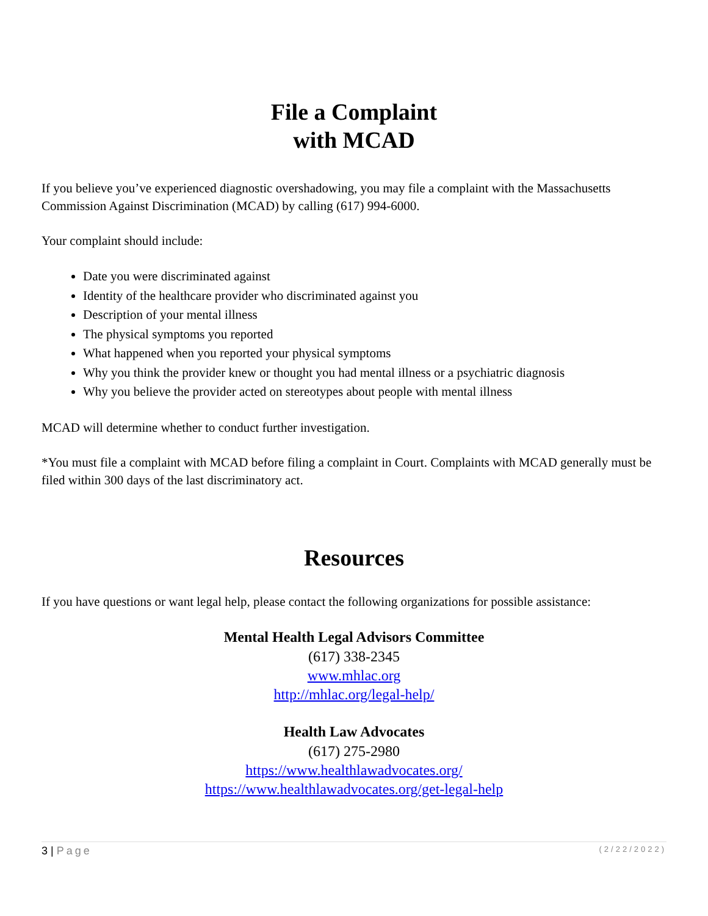File a Complaint
with MCAD
If you believe you’ve experienced diagnostic overshadowing, you may file a complaint with the Massachusetts Commission Against Discrimination (MCAD) by calling (617) 994-6000.
Your complaint should include:
Date you were discriminated against
Identity of the healthcare provider who discriminated against you
Description of your mental illness
The physical symptoms you reported
What happened when you reported your physical symptoms
Why you think the provider knew or thought you had mental illness or a psychiatric diagnosis
Why you believe the provider acted on stereotypes about people with mental illness
MCAD will determine whether to conduct further investigation.
*You must file a complaint with MCAD before filing a complaint in Court. Complaints with MCAD generally must be filed within 300 days of the last discriminatory act.
Resources
If you have questions or want legal help, please contact the following organizations for possible assistance:
Mental Health Legal Advisors Committee
(617) 338-2345
www.mhlac.org
http://mhlac.org/legal-help/
Health Law Advocates
(617) 275-2980
https://www.healthlawadvocates.org/
https://www.healthlawadvocates.org/get-legal-help
3 | Page (2/22/2022)